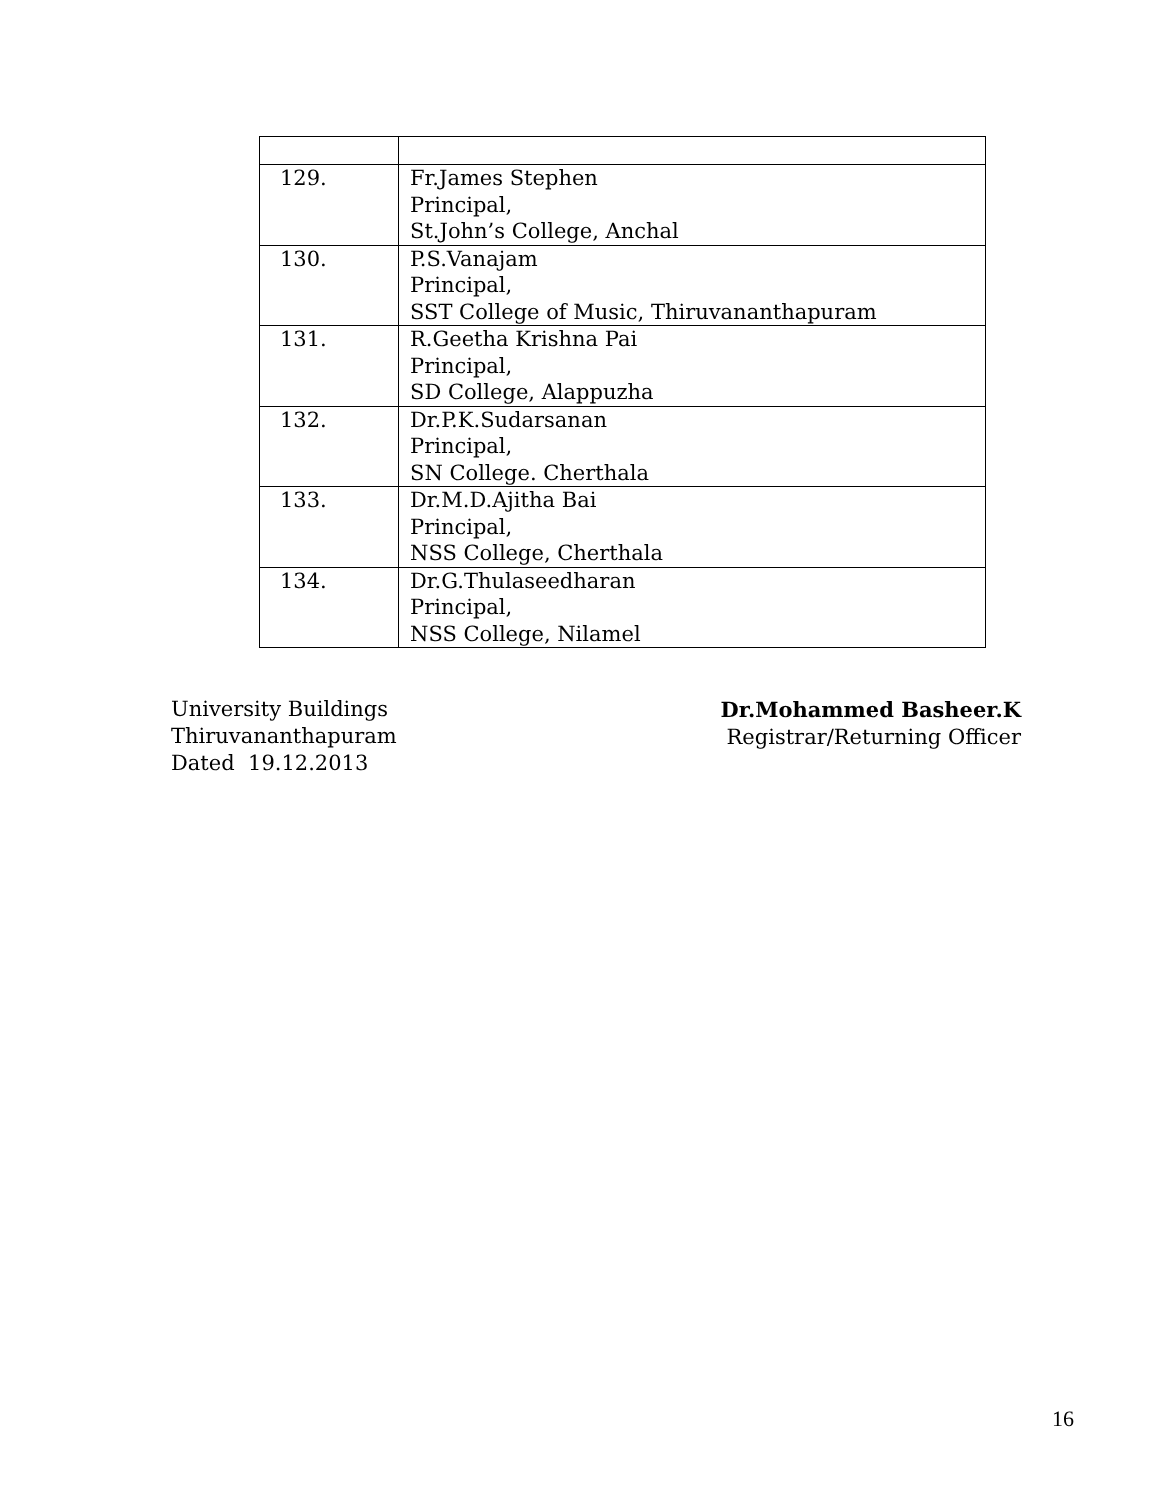| 129. | Fr.James Stephen Principal, St.John’s College, Anchal |
| 130. | P.S.Vanajam Principal, SST College of Music, Thiruvananthapuram |
| 131. | R.Geetha Krishna Pai Principal, SD College, Alappuzha |
| 132. | Dr.P.K.Sudarsanan Principal, SN College. Cherthala |
| 133. | Dr.M.D.Ajitha Bai Principal, NSS College, Cherthala |
| 134. | Dr.G.Thulaseedharan Principal, NSS College, Nilamel |
University Buildings
Thiruvananthapuram
Dated 19.12.2013
Dr.Mohammed Basheer.K
Registrar/Returning Officer
16